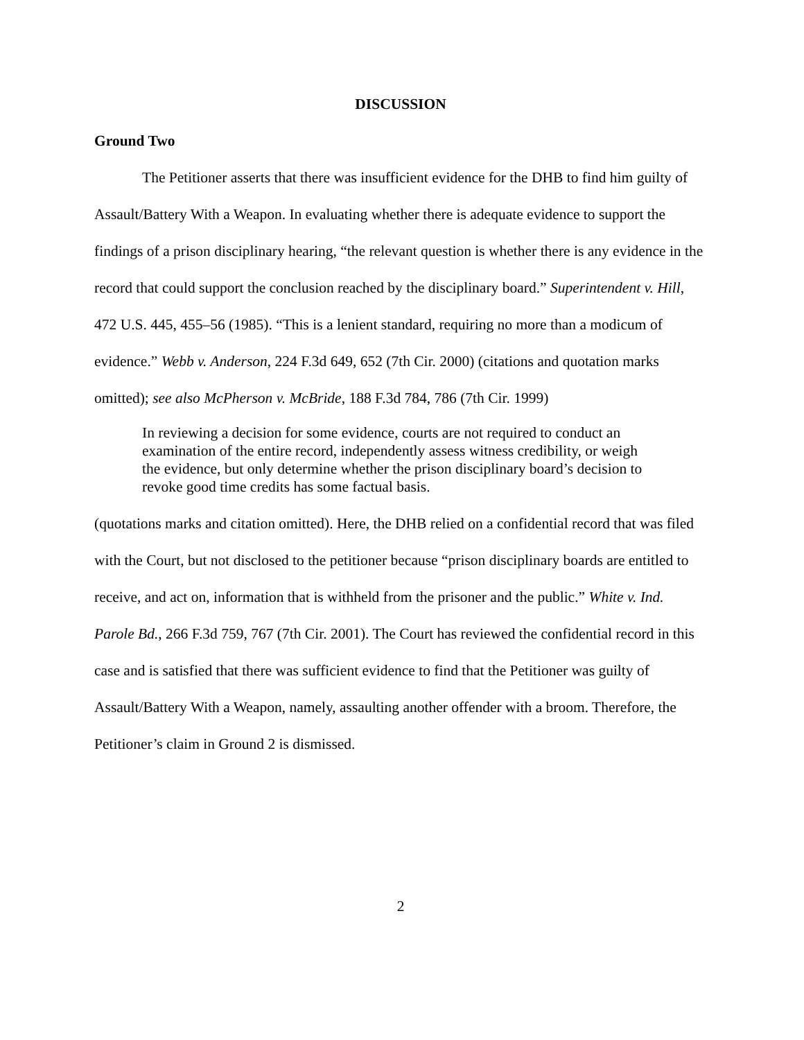DISCUSSION
Ground Two
The Petitioner asserts that there was insufficient evidence for the DHB to find him guilty of Assault/Battery With a Weapon. In evaluating whether there is adequate evidence to support the findings of a prison disciplinary hearing, “the relevant question is whether there is any evidence in the record that could support the conclusion reached by the disciplinary board.” Superintendent v. Hill, 472 U.S. 445, 455–56 (1985). “This is a lenient standard, requiring no more than a modicum of evidence.” Webb v. Anderson, 224 F.3d 649, 652 (7th Cir. 2000) (citations and quotation marks omitted); see also McPherson v. McBride, 188 F.3d 784, 786 (7th Cir. 1999)
In reviewing a decision for some evidence, courts are not required to conduct an examination of the entire record, independently assess witness credibility, or weigh the evidence, but only determine whether the prison disciplinary board’s decision to revoke good time credits has some factual basis.
(quotations marks and citation omitted). Here, the DHB relied on a confidential record that was filed with the Court, but not disclosed to the petitioner because “prison disciplinary boards are entitled to receive, and act on, information that is withheld from the prisoner and the public.” White v. Ind. Parole Bd., 266 F.3d 759, 767 (7th Cir. 2001). The Court has reviewed the confidential record in this case and is satisfied that there was sufficient evidence to find that the Petitioner was guilty of Assault/Battery With a Weapon, namely, assaulting another offender with a broom. Therefore, the Petitioner’s claim in Ground 2 is dismissed.
2